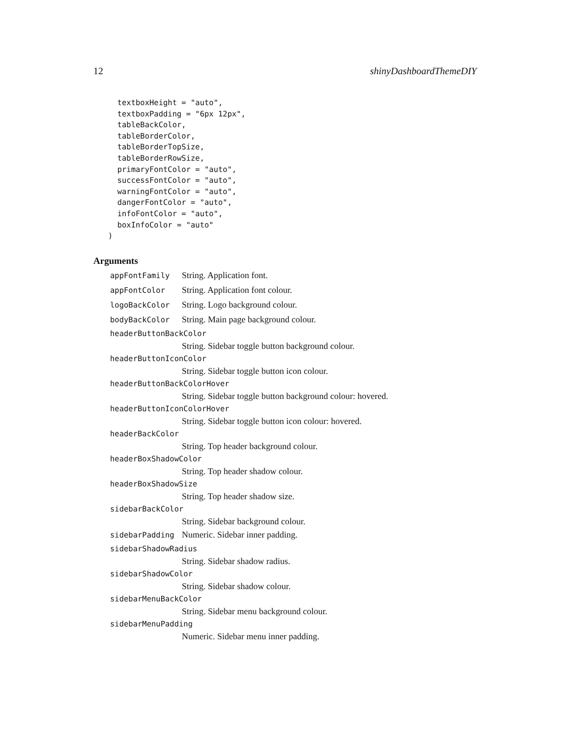12 shinyDashboardThemeDIY
  textboxHeight = "auto",
  textboxPadding = "6px 12px",
  tableBackColor,
  tableBorderColor,
  tableBorderTopSize,
  tableBorderRowSize,
  primaryFontColor = "auto",
  successFontColor = "auto",
  warningFontColor = "auto",
  dangerFontColor = "auto",
  infoFontColor = "auto",
  boxInfoColor = "auto"
)
Arguments
appFontFamily String. Application font.
appFontColor String. Application font colour.
logoBackColor String. Logo background colour.
bodyBackColor String. Main page background colour.
headerButtonBackColor
String. Sidebar toggle button background colour.
headerButtonIconColor
String. Sidebar toggle button icon colour.
headerButtonBackColorHover
String. Sidebar toggle button background colour: hovered.
headerButtonIconColorHover
String. Sidebar toggle button icon colour: hovered.
headerBackColor
String. Top header background colour.
headerBoxShadowColor
String. Top header shadow colour.
headerBoxShadowSize
String. Top header shadow size.
sidebarBackColor
String. Sidebar background colour.
sidebarPadding Numeric. Sidebar inner padding.
sidebarShadowRadius
String. Sidebar shadow radius.
sidebarShadowColor
String. Sidebar shadow colour.
sidebarMenuBackColor
String. Sidebar menu background colour.
sidebarMenuPadding
Numeric. Sidebar menu inner padding.